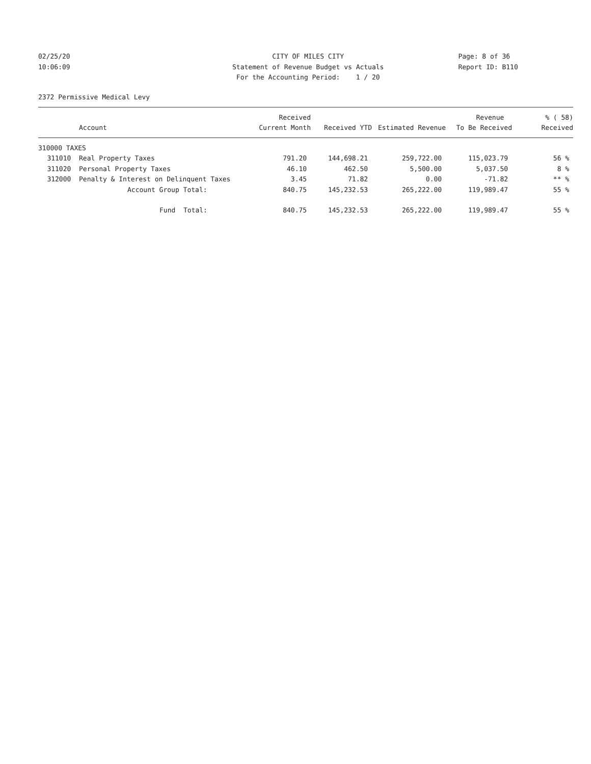02/25/20
CITY OF MILES CITY
Page: 8 of 36
10:06:09
Statement of Revenue Budget vs Actuals
Report ID: B110
For the Accounting Period: 1 / 20
2372 Permissive Medical Levy
| | | Received | | | Revenue | % ( 58) |
| --- | --- | --- | --- | --- | --- | --- |
| | Account | Current Month | Received YTD | Estimated Revenue | To Be Received | Received |
| 310000 TAXES | | | | | | |
| 311010 | Real Property Taxes | 791.20 | 144,698.21 | 259,722.00 | 115,023.79 | 56 % |
| 311020 | Personal Property Taxes | 46.10 | 462.50 | 5,500.00 | 5,037.50 | 8 % |
| 312000 | Penalty & Interest on Delinquent Taxes | 3.45 | 71.82 | 0.00 | -71.82 | ** % |
| | Account Group Total: | 840.75 | 145,232.53 | 265,222.00 | 119,989.47 | 55 % |
| | Fund Total: | 840.75 | 145,232.53 | 265,222.00 | 119,989.47 | 55 % |